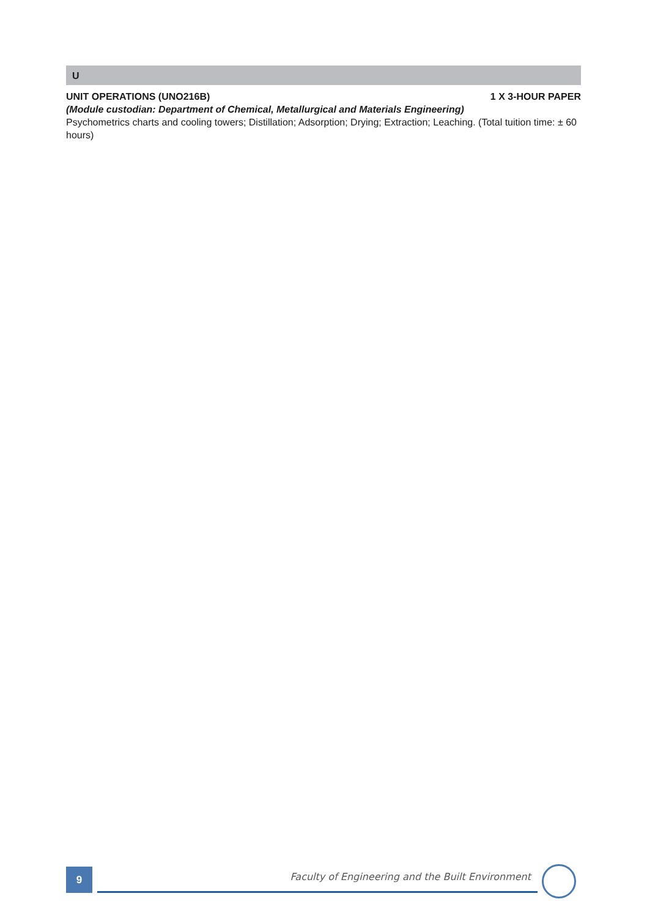U
UNIT OPERATIONS (UNO216B) 1 X 3-HOUR PAPER
(Module custodian: Department of Chemical, Metallurgical and Materials Engineering)
Psychometrics charts and cooling towers; Distillation; Adsorption; Drying; Extraction; Leaching. (Total tuition time: ± 60 hours)
9
Faculty of Engineering and the Built Environment